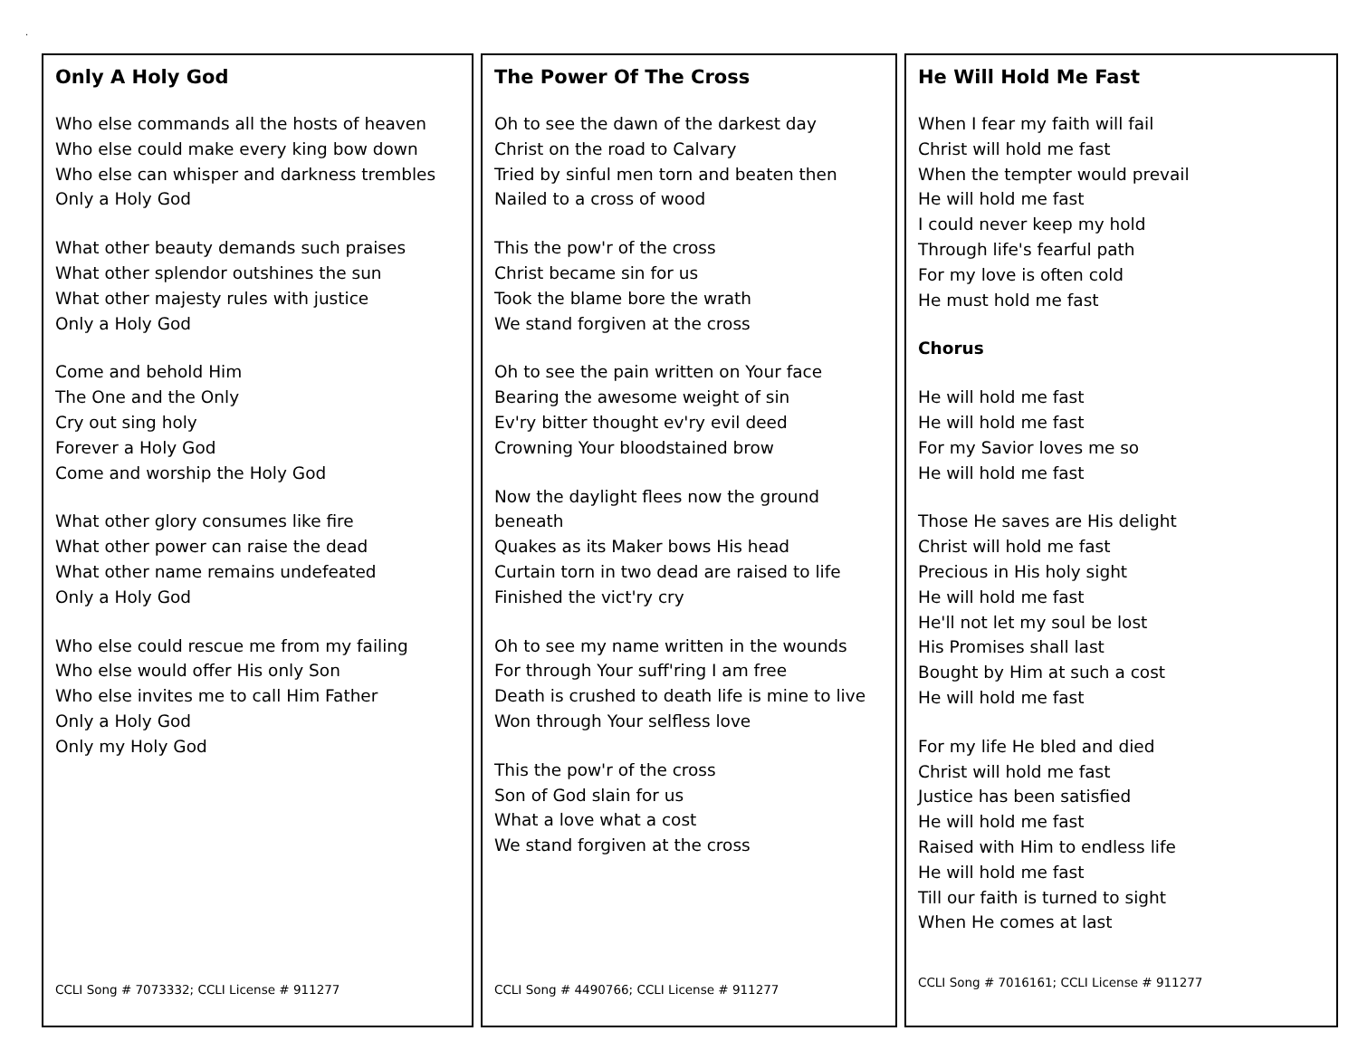.
Only A Holy God
Who else commands all the hosts of heaven
Who else could make every king bow down
Who else can whisper and darkness trembles
Only a Holy God
What other beauty demands such praises
What other splendor outshines the sun
What other majesty rules with justice
Only a Holy God
Come and behold Him
The One and the Only
Cry out sing holy
Forever a Holy God
Come and worship the Holy God
What other glory consumes like fire
What other power can raise the dead
What other name remains undefeated
Only a Holy God
Who else could rescue me from my failing
Who else would offer His only Son
Who else invites me to call Him Father
Only a Holy God
Only my Holy God
CCLI Song # 7073332; CCLI License # 911277
The Power Of The Cross
Oh to see the dawn of the darkest day
Christ on the road to Calvary
Tried by sinful men torn and beaten then
Nailed to a cross of wood
This the pow'r of the cross
Christ became sin for us
Took the blame bore the wrath
We stand forgiven at the cross
Oh to see the pain written on Your face
Bearing the awesome weight of sin
Ev'ry bitter thought ev'ry evil deed
Crowning Your bloodstained brow
Now the daylight flees now the ground beneath
Quakes as its Maker bows His head
Curtain torn in two dead are raised to life
Finished the vict'ry cry
Oh to see my name written in the wounds
For through Your suff'ring I am free
Death is crushed to death life is mine to live
Won through Your selfless love
This the pow'r of the cross
Son of God slain for us
What a love what a cost
We stand forgiven at the cross
CCLI Song # 4490766; CCLI License # 911277
He Will Hold Me Fast
When I fear my faith will fail
Christ will hold me fast
When the tempter would prevail
He will hold me fast
I could never keep my hold
Through life's fearful path
For my love is often cold
He must hold me fast
Chorus
He will hold me fast
He will hold me fast
For my Savior loves me so
He will hold me fast
Those He saves are His delight
Christ will hold me fast
Precious in His holy sight
He will hold me fast
He'll not let my soul be lost
His Promises shall last
Bought by Him at such a cost
He will hold me fast
For my life He bled and died
Christ will hold me fast
Justice has been satisfied
He will hold me fast
Raised with Him to endless life
He will hold me fast
Till our faith is turned to sight
When He comes at last
CCLI Song # 7016161; CCLI License # 911277